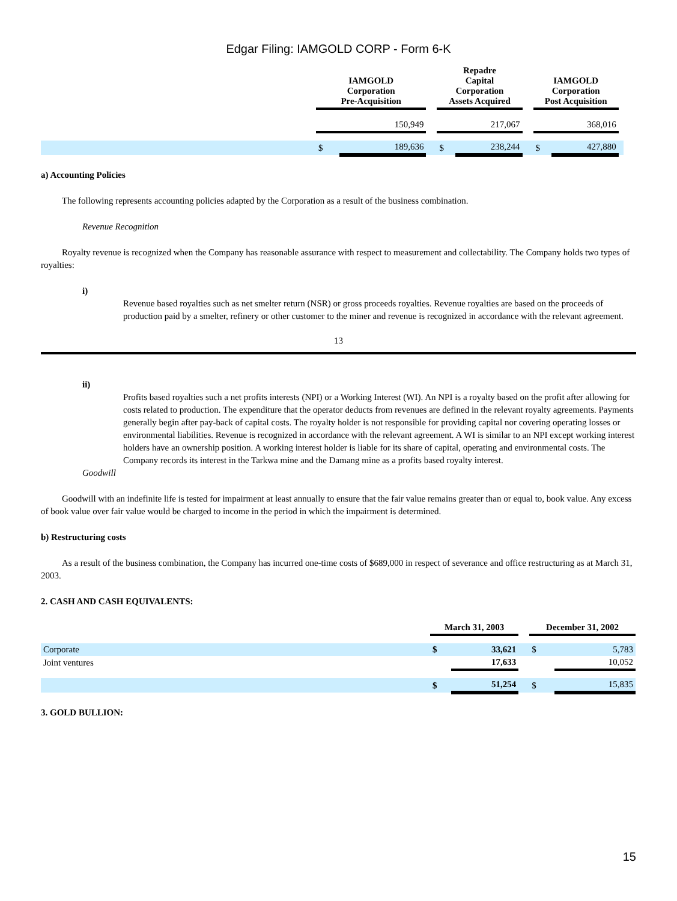Edgar Filing: IAMGOLD CORP - Form 6-K
| | IAMGOLD Corporation Pre-Acquisition | | | Repadre Capital Corporation Assets Acquired | | | IAMGOLD Corporation Post Acquisition | | |
| --- | --- | --- | --- | --- | --- | --- | --- | --- | --- |
| | 150,949 | | | 217,067 | | | 368,016 | | |
| | $ | 189,636 | | $ | 238,244 | | $ | 427,880 | |
a) Accounting Policies
The following represents accounting policies adapted by the Corporation as a result of the business combination.
Revenue Recognition
Royalty revenue is recognized when the Company has reasonable assurance with respect to measurement and collectability. The Company holds two types of royalties:
i)
Revenue based royalties such as net smelter return (NSR) or gross proceeds royalties. Revenue royalties are based on the proceeds of production paid by a smelter, refinery or other customer to the miner and revenue is recognized in accordance with the relevant agreement.
13
ii)
Profits based royalties such a net profits interests (NPI) or a Working Interest (WI). An NPI is a royalty based on the profit after allowing for costs related to production. The expenditure that the operator deducts from revenues are defined in the relevant royalty agreements. Payments generally begin after pay-back of capital costs. The royalty holder is not responsible for providing capital nor covering operating losses or environmental liabilities. Revenue is recognized in accordance with the relevant agreement. A WI is similar to an NPI except working interest holders have an ownership position. A working interest holder is liable for its share of capital, operating and environmental costs. The Company records its interest in the Tarkwa mine and the Damang mine as a profits based royalty interest.
Goodwill
Goodwill with an indefinite life is tested for impairment at least annually to ensure that the fair value remains greater than or equal to, book value. Any excess of book value over fair value would be charged to income in the period in which the impairment is determined.
b) Restructuring costs
As a result of the business combination, the Company has incurred one-time costs of $689,000 in respect of severance and office restructuring as at March 31, 2003.
2. CASH AND CASH EQUIVALENTS:
| | March 31, 2003 | | | December 31, 2002 | |
| --- | --- | --- | --- | --- | --- |
| Corporate | $ | 33,621 | | $ | 5,783 |
| Joint ventures | | 17,633 | | | 10,052 |
| | $ | 51,254 | | $ | 15,835 |
3. GOLD BULLION:
15